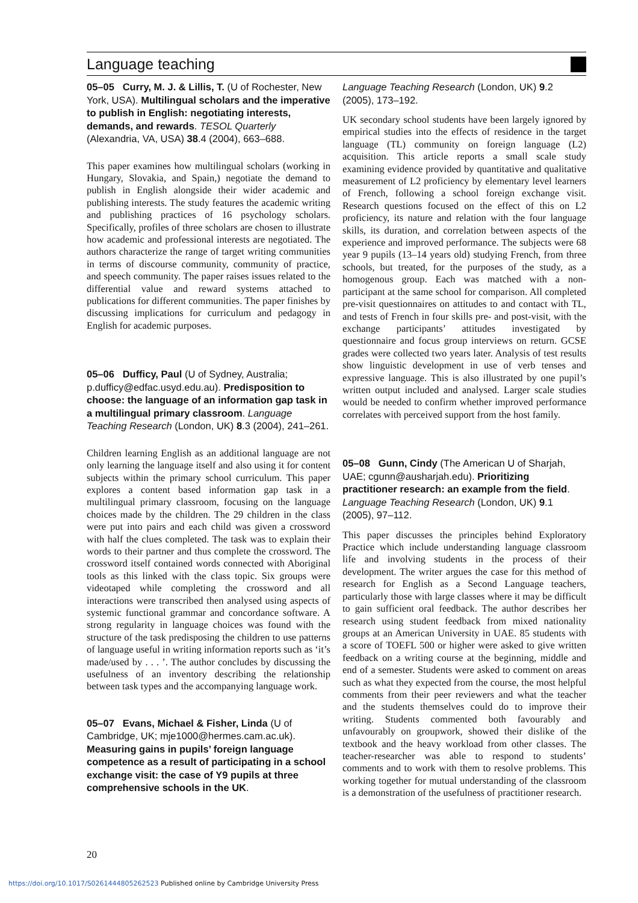Language teaching
05–05 Curry, M. J. & Lillis, T. (U of Rochester, New York, USA). Multilingual scholars and the imperative to publish in English: negotiating interests, demands, and rewards. TESOL Quarterly (Alexandria, VA, USA) 38.4 (2004), 663–688.
This paper examines how multilingual scholars (working in Hungary, Slovakia, and Spain,) negotiate the demand to publish in English alongside their wider academic and publishing interests. The study features the academic writing and publishing practices of 16 psychology scholars. Specifically, profiles of three scholars are chosen to illustrate how academic and professional interests are negotiated. The authors characterize the range of target writing communities in terms of discourse community, community of practice, and speech community. The paper raises issues related to the differential value and reward systems attached to publications for different communities. The paper finishes by discussing implications for curriculum and pedagogy in English for academic purposes.
05–06 Dufficy, Paul (U of Sydney, Australia; p.dufficy@edfac.usyd.edu.au). Predisposition to choose: the language of an information gap task in a multilingual primary classroom. Language Teaching Research (London, UK) 8.3 (2004), 241–261.
Children learning English as an additional language are not only learning the language itself and also using it for content subjects within the primary school curriculum. This paper explores a content based information gap task in a multilingual primary classroom, focusing on the language choices made by the children. The 29 children in the class were put into pairs and each child was given a crossword with half the clues completed. The task was to explain their words to their partner and thus complete the crossword. The crossword itself contained words connected with Aboriginal tools as this linked with the class topic. Six groups were videotaped while completing the crossword and all interactions were transcribed then analysed using aspects of systemic functional grammar and concordance software. A strong regularity in language choices was found with the structure of the task predisposing the children to use patterns of language useful in writing information reports such as ‘it’s made/used by . . . ’. The author concludes by discussing the usefulness of an inventory describing the relationship between task types and the accompanying language work.
05–07 Evans, Michael & Fisher, Linda (U of Cambridge, UK; mje1000@hermes.cam.ac.uk). Measuring gains in pupils’ foreign language competence as a result of participating in a school exchange visit: the case of Y9 pupils at three comprehensive schools in the UK.
Language Teaching Research (London, UK) 9.2 (2005), 173–192.
UK secondary school students have been largely ignored by empirical studies into the effects of residence in the target language (TL) community on foreign language (L2) acquisition. This article reports a small scale study examining evidence provided by quantitative and qualitative measurement of L2 proficiency by elementary level learners of French, following a school foreign exchange visit. Research questions focused on the effect of this on L2 proficiency, its nature and relation with the four language skills, its duration, and correlation between aspects of the experience and improved performance. The subjects were 68 year 9 pupils (13–14 years old) studying French, from three schools, but treated, for the purposes of the study, as a homogenous group. Each was matched with a non-participant at the same school for comparison. All completed pre-visit questionnaires on attitudes to and contact with TL, and tests of French in four skills pre- and post-visit, with the exchange participants’ attitudes investigated by questionnaire and focus group interviews on return. GCSE grades were collected two years later. Analysis of test results show linguistic development in use of verb tenses and expressive language. This is also illustrated by one pupil’s written output included and analysed. Larger scale studies would be needed to confirm whether improved performance correlates with perceived support from the host family.
05–08 Gunn, Cindy (The American U of Sharjah, UAE; cgunn@ausharjah.edu). Prioritizing practitioner research: an example from the field. Language Teaching Research (London, UK) 9.1 (2005), 97–112.
This paper discusses the principles behind Exploratory Practice which include understanding language classroom life and involving students in the process of their development. The writer argues the case for this method of research for English as a Second Language teachers, particularly those with large classes where it may be difficult to gain sufficient oral feedback. The author describes her research using student feedback from mixed nationality groups at an American University in UAE. 85 students with a score of TOEFL 500 or higher were asked to give written feedback on a writing course at the beginning, middle and end of a semester. Students were asked to comment on areas such as what they expected from the course, the most helpful comments from their peer reviewers and what the teacher and the students themselves could do to improve their writing. Students commented both favourably and unfavourably on groupwork, showed their dislike of the textbook and the heavy workload from other classes. The teacher-researcher was able to respond to students’ comments and to work with them to resolve problems. This working together for mutual understanding of the classroom is a demonstration of the usefulness of practitioner research.
20
https://doi.org/10.1017/S0261444805262523 Published online by Cambridge University Press